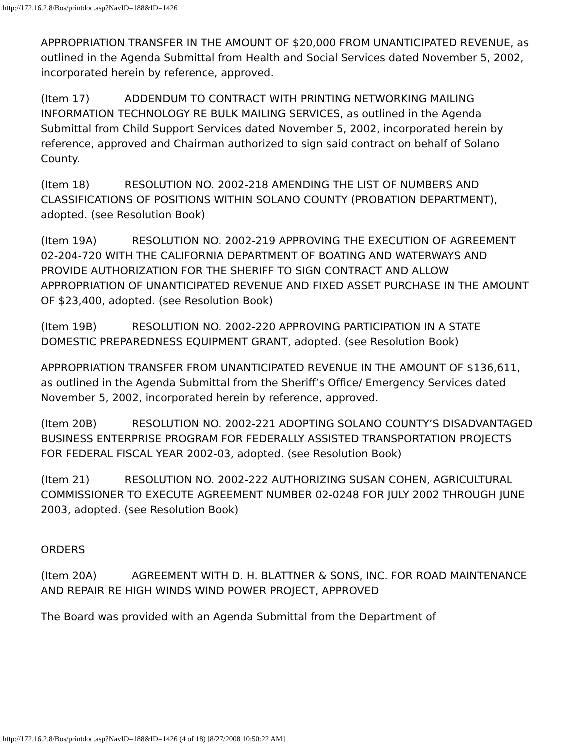http://172.16.2.8/Bos/printdoc.asp?NavID=188&ID=1426
APPROPRIATION TRANSFER IN THE AMOUNT OF $20,000 FROM UNANTICIPATED REVENUE, as outlined in the Agenda Submittal from Health and Social Services dated November 5, 2002, incorporated herein by reference, approved.
(Item 17) ADDENDUM TO CONTRACT WITH PRINTING NETWORKING MAILING INFORMATION TECHNOLOGY RE BULK MAILING SERVICES, as outlined in the Agenda Submittal from Child Support Services dated November 5, 2002, incorporated herein by reference, approved and Chairman authorized to sign said contract on behalf of Solano County.
(Item 18) RESOLUTION NO. 2002-218 AMENDING THE LIST OF NUMBERS AND CLASSIFICATIONS OF POSITIONS WITHIN SOLANO COUNTY (PROBATION DEPARTMENT), adopted. (see Resolution Book)
(Item 19A) RESOLUTION NO. 2002-219 APPROVING THE EXECUTION OF AGREEMENT 02-204-720 WITH THE CALIFORNIA DEPARTMENT OF BOATING AND WATERWAYS AND PROVIDE AUTHORIZATION FOR THE SHERIFF TO SIGN CONTRACT AND ALLOW APPROPRIATION OF UNANTICIPATED REVENUE AND FIXED ASSET PURCHASE IN THE AMOUNT OF $23,400, adopted. (see Resolution Book)
(Item 19B) RESOLUTION NO. 2002-220 APPROVING PARTICIPATION IN A STATE DOMESTIC PREPAREDNESS EQUIPMENT GRANT, adopted. (see Resolution Book)
APPROPRIATION TRANSFER FROM UNANTICIPATED REVENUE IN THE AMOUNT OF $136,611, as outlined in the Agenda Submittal from the Sheriff’s Office/ Emergency Services dated November 5, 2002, incorporated herein by reference, approved.
(Item 20B) RESOLUTION NO. 2002-221 ADOPTING SOLANO COUNTY’S DISADVANTAGED BUSINESS ENTERPRISE PROGRAM FOR FEDERALLY ASSISTED TRANSPORTATION PROJECTS FOR FEDERAL FISCAL YEAR 2002-03, adopted. (see Resolution Book)
(Item 21) RESOLUTION NO. 2002-222 AUTHORIZING SUSAN COHEN, AGRICULTURAL COMMISSIONER TO EXECUTE AGREEMENT NUMBER 02-0248 FOR JULY 2002 THROUGH JUNE 2003, adopted. (see Resolution Book)
ORDERS
(Item 20A) AGREEMENT WITH D. H. BLATTNER & SONS, INC. FOR ROAD MAINTENANCE AND REPAIR RE HIGH WINDS WIND POWER PROJECT, APPROVED
The Board was provided with an Agenda Submittal from the Department of
http://172.16.2.8/Bos/printdoc.asp?NavID=188&ID=1426 (4 of 18) [8/27/2008 10:50:22 AM]